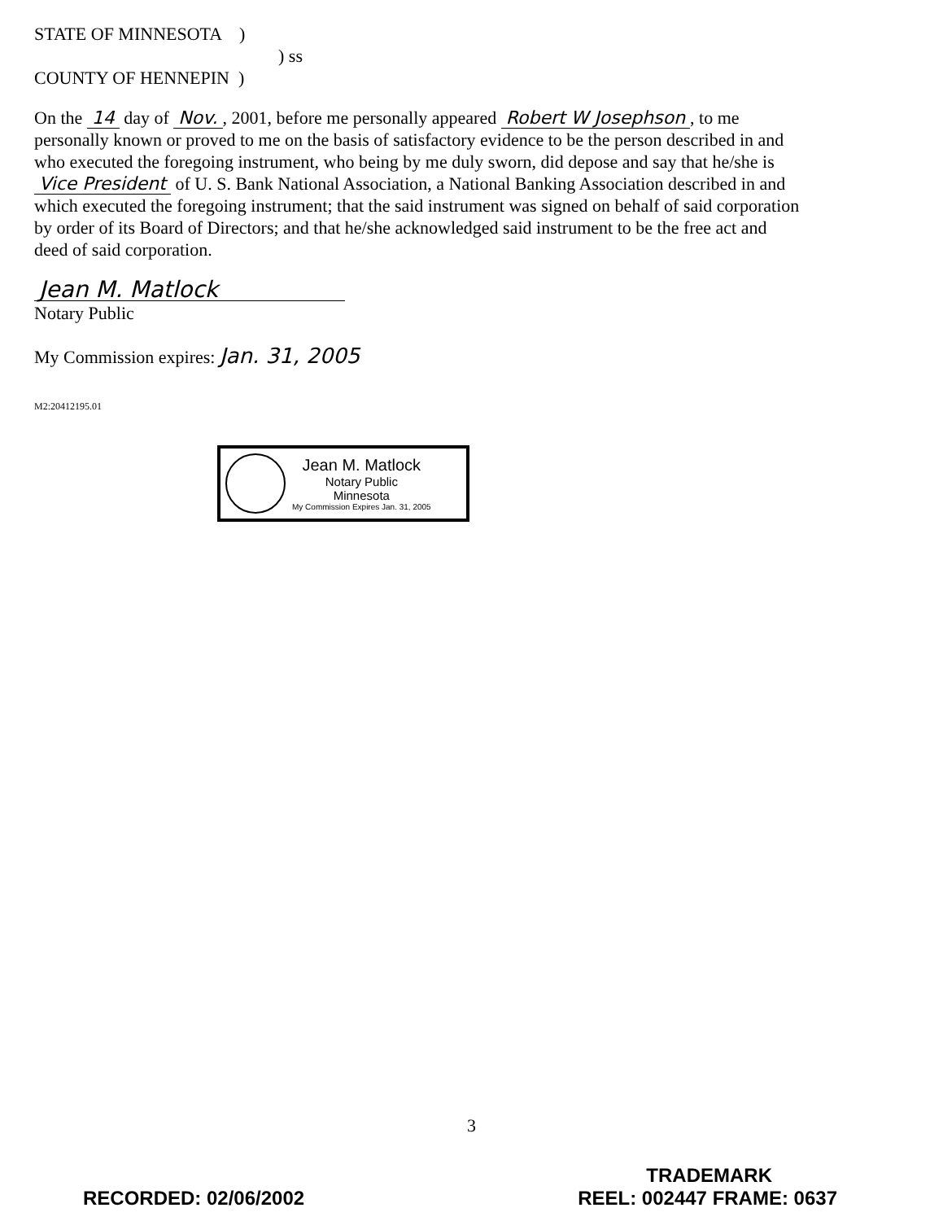STATE OF MINNESOTA )
) ss
COUNTY OF HENNEPIN )
On the 14 day of Nov., 2001, before me personally appeared Robert W Josephson, to me personally known or proved to me on the basis of satisfactory evidence to be the person described in and who executed the foregoing instrument, who being by me duly sworn, did depose and say that he/she is Vice President of U. S. Bank National Association, a National Banking Association described in and which executed the foregoing instrument; that the said instrument was signed on behalf of said corporation by order of its Board of Directors; and that he/she acknowledged said instrument to be the free act and deed of said corporation.
Jean M. Matlock
Notary Public
My Commission expires: Jan. 31, 2005
M2:20412195.01
Jean M. Matlock
Notary Public
Minnesota
My Commission Expires Jan. 31, 2005
3
TRADEMARK
RECORDED: 02/06/2002 REEL: 002447 FRAME: 0637